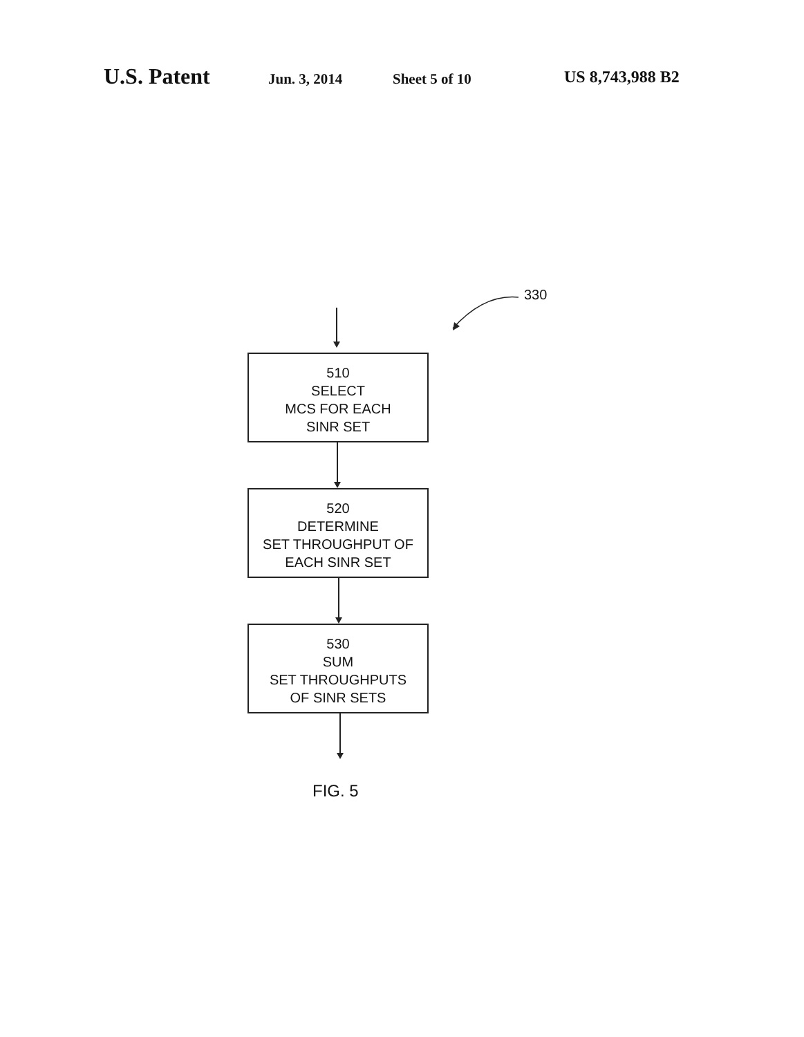U.S. Patent Jun. 3, 2014 Sheet 5 of 10 US 8,743,988 B2
330
510
SELECT
MCS FOR EACH
SINR SET
520
DETERMINE
SET THROUGHPUT OF
EACH SINR SET
530
SUM
SET THROUGHPUTS
OF SINR SETS
FIG. 5